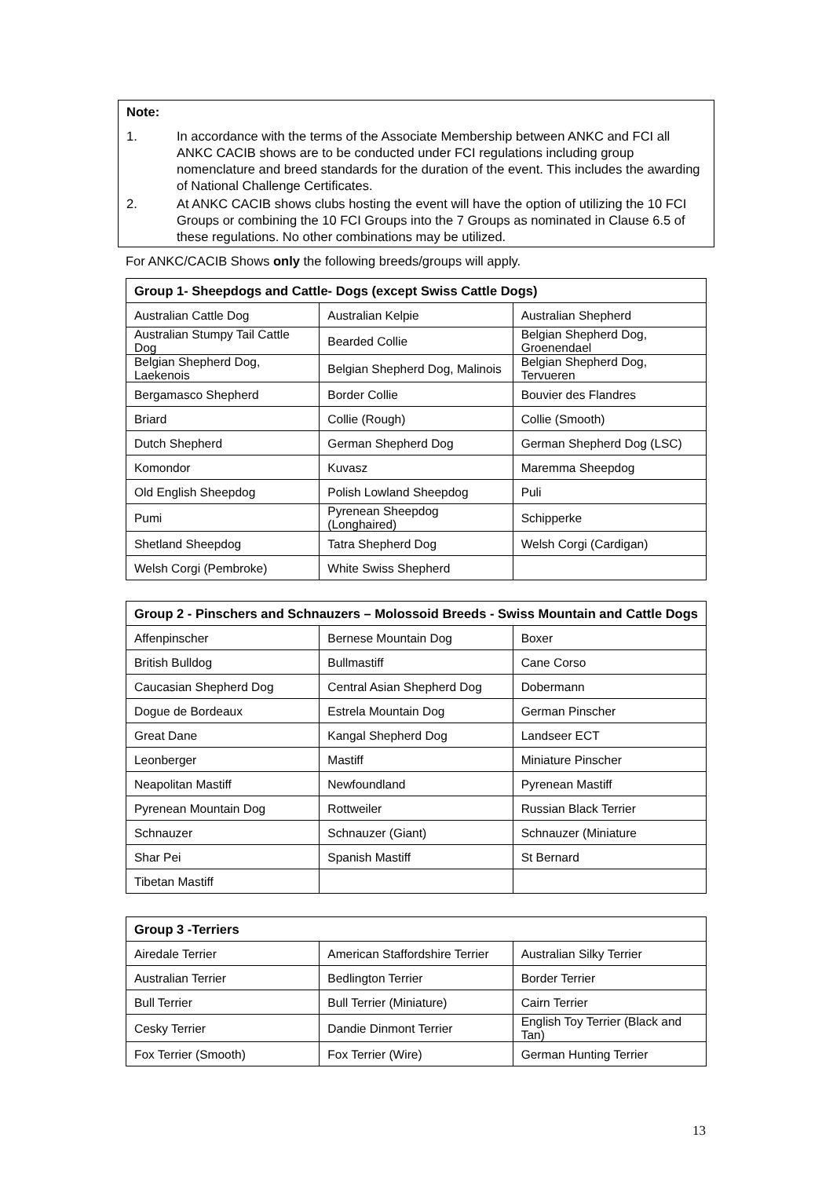Note:
1. In accordance with the terms of the Associate Membership between ANKC and FCI all ANKC CACIB shows are to be conducted under FCI regulations including group nomenclature and breed standards for the duration of the event. This includes the awarding of National Challenge Certificates.
2. At ANKC CACIB shows clubs hosting the event will have the option of utilizing the 10 FCI Groups or combining the 10 FCI Groups into the 7 Groups as nominated in Clause 6.5 of these regulations. No other combinations may be utilized.
For ANKC/CACIB Shows only the following breeds/groups will apply.
| Group 1- Sheepdogs and Cattle- Dogs (except Swiss Cattle Dogs) | | |
| --- | --- | --- |
| Australian Cattle Dog | Australian Kelpie | Australian Shepherd |
| Australian Stumpy Tail Cattle Dog | Bearded Collie | Belgian Shepherd Dog, Groenendael |
| Belgian Shepherd Dog, Laekenois | Belgian Shepherd Dog, Malinois | Belgian Shepherd Dog, Tervueren |
| Bergamasco Shepherd | Border Collie | Bouvier des Flandres |
| Briard | Collie (Rough) | Collie (Smooth) |
| Dutch Shepherd | German Shepherd Dog | German Shepherd Dog (LSC) |
| Komondor | Kuvasz | Maremma Sheepdog |
| Old English Sheepdog | Polish Lowland Sheepdog | Puli |
| Pumi | Pyrenean Sheepdog (Longhaired) | Schipperke |
| Shetland Sheepdog | Tatra Shepherd Dog | Welsh Corgi (Cardigan) |
| Welsh Corgi (Pembroke) | White Swiss Shepherd | |
| Group 2 - Pinschers and Schnauzers – Molossoid Breeds - Swiss Mountain and Cattle Dogs | | |
| --- | --- | --- |
| Affenpinscher | Bernese Mountain Dog | Boxer |
| British Bulldog | Bullmastiff | Cane Corso |
| Caucasian Shepherd Dog | Central Asian Shepherd Dog | Dobermann |
| Dogue de Bordeaux | Estrela Mountain Dog | German Pinscher |
| Great Dane | Kangal Shepherd Dog | Landseer ECT |
| Leonberger | Mastiff | Miniature Pinscher |
| Neapolitan Mastiff | Newfoundland | Pyrenean Mastiff |
| Pyrenean Mountain Dog | Rottweiler | Russian Black Terrier |
| Schnauzer | Schnauzer (Giant) | Schnauzer (Miniature |
| Shar Pei | Spanish Mastiff | St Bernard |
| Tibetan Mastiff | | |
| Group 3 -Terriers | | |
| --- | --- | --- |
| Airedale Terrier | American Staffordshire Terrier | Australian Silky Terrier |
| Australian Terrier | Bedlington Terrier | Border Terrier |
| Bull Terrier | Bull Terrier (Miniature) | Cairn Terrier |
| Cesky Terrier | Dandie Dinmont Terrier | English Toy Terrier (Black and Tan) |
| Fox Terrier (Smooth) | Fox Terrier (Wire) | German Hunting Terrier |
13